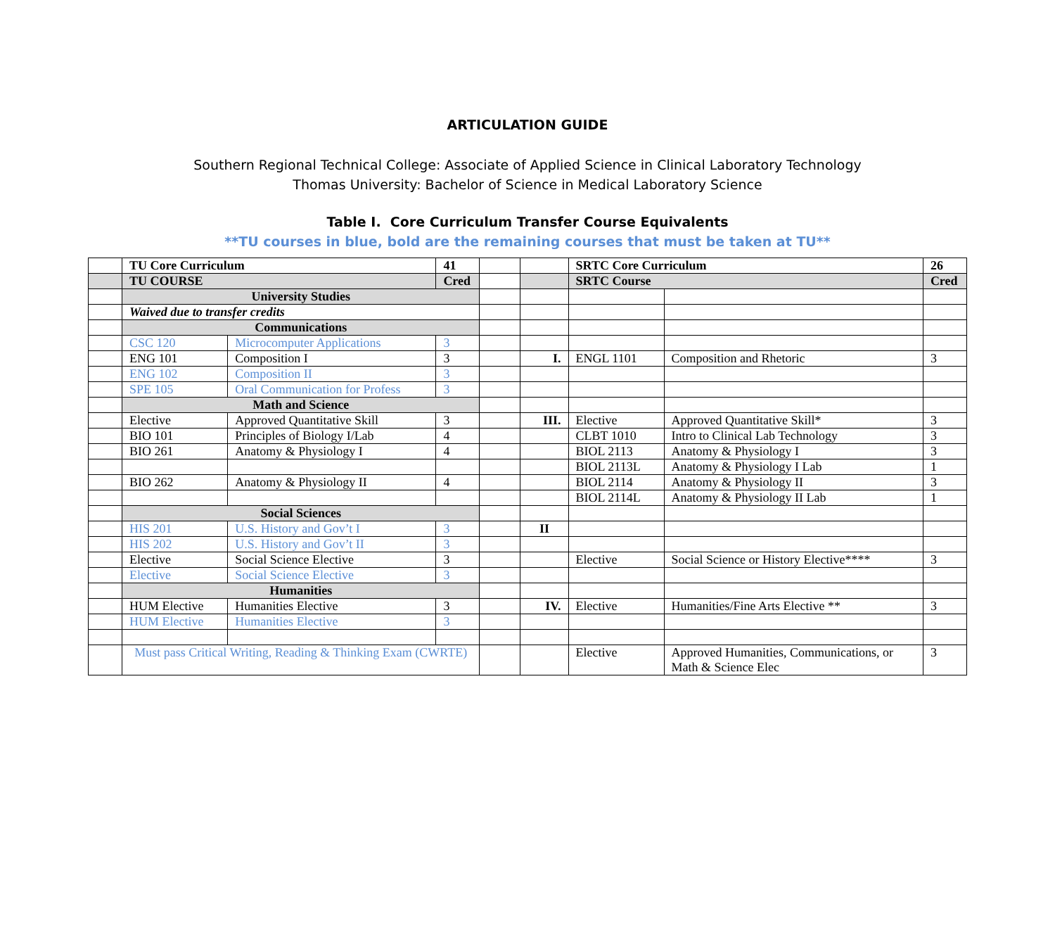ARTICULATION GUIDE
Southern Regional Technical College: Associate of Applied Science in Clinical Laboratory Technology
Thomas University: Bachelor of Science in Medical Laboratory Science
Table I. Core Curriculum Transfer Course Equivalents
**TU courses in blue, bold are the remaining courses that must be taken at TU**
| | TU Core Curriculum | | 41 | | | SRTC Core Curriculum | | 26 |
| | TU COURSE | | Cred | | | SRTC Course | | Cred |
| | University Studies | | | | | | | |
| | Waived due to transfer credits | | | | | | | |
| | Communications | | | | | | | |
| | CSC 120 | Microcomputer Applications | 3 | | | | | |
| | ENG 101 | Composition I | 3 | | I. | ENGL 1101 | Composition and Rhetoric | 3 |
| | ENG 102 | Composition II | 3 | | | | | |
| | SPE 105 | Oral Communication for Profess | 3 | | | | | |
| | Math and Science | | | | | | | |
| | Elective | Approved Quantitative Skill | 3 | | III. | Elective | Approved Quantitative Skill* | 3 |
| | BIO 101 | Principles of Biology I/Lab | 4 | | | CLBT 1010 | Intro to Clinical Lab Technology | 3 |
| | BIO 261 | Anatomy & Physiology I | 4 | | | BIOL 2113 | Anatomy & Physiology I | 3 |
| | | | | | | BIOL 2113L | Anatomy & Physiology I Lab | 1 |
| | BIO 262 | Anatomy & Physiology II | 4 | | | BIOL 2114 | Anatomy & Physiology II | 3 |
| | | | | | | BIOL 2114L | Anatomy & Physiology II Lab | 1 |
| | Social Sciences | | | | | | | |
| | HIS 201 | U.S. History and Gov’t I | 3 | | II | | | |
| | HIS 202 | U.S. History and Gov’t II | 3 | | | | | |
| | Elective | Social Science Elective | 3 | | | Elective | Social Science or History Elective**** | 3 |
| | Elective | Social Science Elective | 3 | | | | | |
| | Humanities | | | | | | | |
| | HUM Elective | Humanities Elective | 3 | | IV. | Elective | Humanities/Fine Arts Elective ** | 3 |
| | HUM Elective | Humanities Elective | 3 | | | | | |
| | Must pass Critical Writing, Reading & Thinking Exam (CWRTE) | | | | | Elective | Approved Humanities, Communications, or Math & Science Elec | 3 |